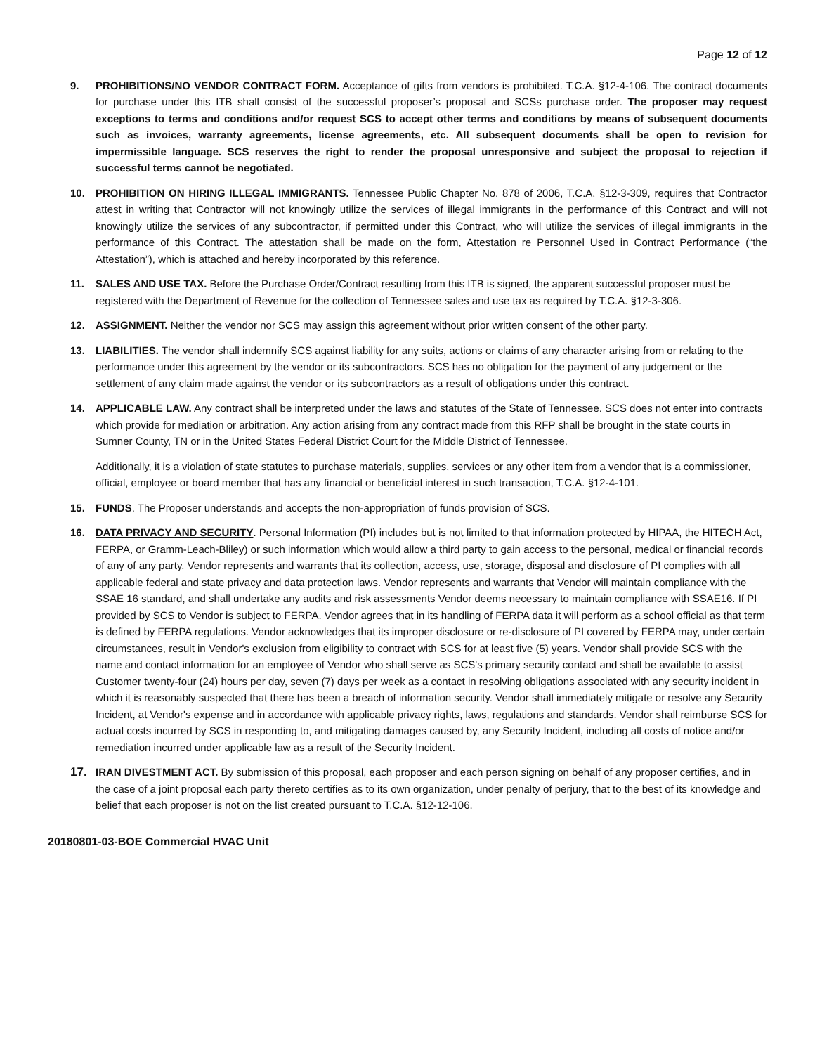Page 12 of 12
9. PROHIBITIONS/NO VENDOR CONTRACT FORM. Acceptance of gifts from vendors is prohibited. T.C.A. §12-4-106. The contract documents for purchase under this ITB shall consist of the successful proposer’s proposal and SCSs purchase order. The proposer may request exceptions to terms and conditions and/or request SCS to accept other terms and conditions by means of subsequent documents such as invoices, warranty agreements, license agreements, etc. All subsequent documents shall be open to revision for impermissible language. SCS reserves the right to render the proposal unresponsive and subject the proposal to rejection if successful terms cannot be negotiated.
10. PROHIBITION ON HIRING ILLEGAL IMMIGRANTS. Tennessee Public Chapter No. 878 of 2006, T.C.A. §12-3-309, requires that Contractor attest in writing that Contractor will not knowingly utilize the services of illegal immigrants in the performance of this Contract and will not knowingly utilize the services of any subcontractor, if permitted under this Contract, who will utilize the services of illegal immigrants in the performance of this Contract. The attestation shall be made on the form, Attestation re Personnel Used in Contract Performance (“the Attestation”), which is attached and hereby incorporated by this reference.
11. SALES AND USE TAX. Before the Purchase Order/Contract resulting from this ITB is signed, the apparent successful proposer must be registered with the Department of Revenue for the collection of Tennessee sales and use tax as required by T.C.A. §12-3-306.
12. ASSIGNMENT. Neither the vendor nor SCS may assign this agreement without prior written consent of the other party.
13. LIABILITIES. The vendor shall indemnify SCS against liability for any suits, actions or claims of any character arising from or relating to the performance under this agreement by the vendor or its subcontractors. SCS has no obligation for the payment of any judgement or the settlement of any claim made against the vendor or its subcontractors as a result of obligations under this contract.
14. APPLICABLE LAW. Any contract shall be interpreted under the laws and statutes of the State of Tennessee. SCS does not enter into contracts which provide for mediation or arbitration. Any action arising from any contract made from this RFP shall be brought in the state courts in Sumner County, TN or in the United States Federal District Court for the Middle District of Tennessee.
Additionally, it is a violation of state statutes to purchase materials, supplies, services or any other item from a vendor that is a commissioner, official, employee or board member that has any financial or beneficial interest in such transaction, T.C.A. §12-4-101.
15. FUNDS. The Proposer understands and accepts the non-appropriation of funds provision of SCS.
16. DATA PRIVACY AND SECURITY. Personal Information (PI) includes but is not limited to that information protected by HIPAA, the HITECH Act, FERPA, or Gramm-Leach-Bliley) or such information which would allow a third party to gain access to the personal, medical or financial records of any of any party. Vendor represents and warrants that its collection, access, use, storage, disposal and disclosure of PI complies with all applicable federal and state privacy and data protection laws. Vendor represents and warrants that Vendor will maintain compliance with the SSAE 16 standard, and shall undertake any audits and risk assessments Vendor deems necessary to maintain compliance with SSAE16. If PI provided by SCS to Vendor is subject to FERPA. Vendor agrees that in its handling of FERPA data it will perform as a school official as that term is defined by FERPA regulations. Vendor acknowledges that its improper disclosure or re-disclosure of PI covered by FERPA may, under certain circumstances, result in Vendor's exclusion from eligibility to contract with SCS for at least five (5) years. Vendor shall provide SCS with the name and contact information for an employee of Vendor who shall serve as SCS's primary security contact and shall be available to assist Customer twenty-four (24) hours per day, seven (7) days per week as a contact in resolving obligations associated with any security incident in which it is reasonably suspected that there has been a breach of information security. Vendor shall immediately mitigate or resolve any Security Incident, at Vendor's expense and in accordance with applicable privacy rights, laws, regulations and standards. Vendor shall reimburse SCS for actual costs incurred by SCS in responding to, and mitigating damages caused by, any Security Incident, including all costs of notice and/or remediation incurred under applicable law as a result of the Security Incident.
17. IRAN DIVESTMENT ACT. By submission of this proposal, each proposer and each person signing on behalf of any proposer certifies, and in the case of a joint proposal each party thereto certifies as to its own organization, under penalty of perjury, that to the best of its knowledge and belief that each proposer is not on the list created pursuant to T.C.A. §12-12-106.
20180801-03-BOE Commercial HVAC Unit